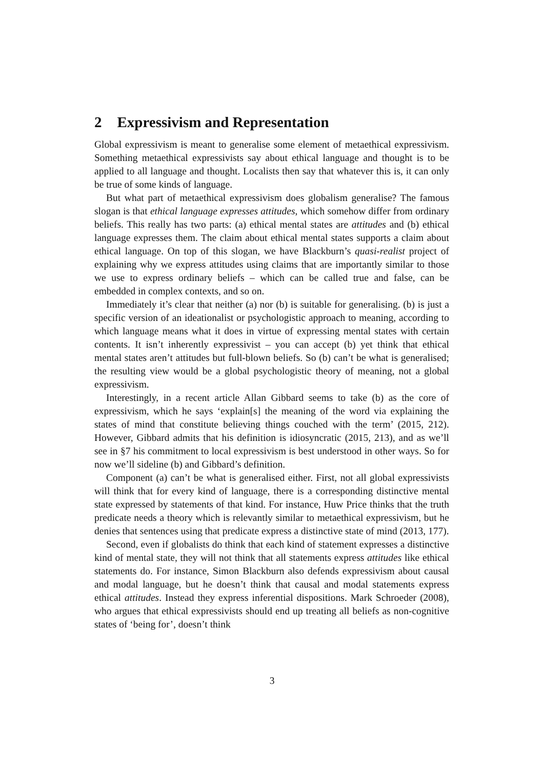2 Expressivism and Representation
Global expressivism is meant to generalise some element of metaethical expressivism. Something metaethical expressivists say about ethical language and thought is to be applied to all language and thought. Localists then say that whatever this is, it can only be true of some kinds of language.
But what part of metaethical expressivism does globalism generalise? The famous slogan is that ethical language expresses attitudes, which somehow differ from ordinary beliefs. This really has two parts: (a) ethical mental states are attitudes and (b) ethical language expresses them. The claim about ethical mental states supports a claim about ethical language. On top of this slogan, we have Blackburn’s quasi-realist project of explaining why we express attitudes using claims that are importantly similar to those we use to express ordinary beliefs – which can be called true and false, can be embedded in complex contexts, and so on.
Immediately it’s clear that neither (a) nor (b) is suitable for generalising. (b) is just a specific version of an ideationalist or psychologistic approach to meaning, according to which language means what it does in virtue of expressing mental states with certain contents. It isn’t inherently expressivist – you can accept (b) yet think that ethical mental states aren’t attitudes but full-blown beliefs. So (b) can’t be what is generalised; the resulting view would be a global psychologistic theory of meaning, not a global expressivism.
Interestingly, in a recent article Allan Gibbard seems to take (b) as the core of expressivism, which he says ‘explain[s] the meaning of the word via explaining the states of mind that constitute believing things couched with the term’ (2015, 212). However, Gibbard admits that his definition is idiosyncratic (2015, 213), and as we’ll see in §7 his commitment to local expressivism is best understood in other ways. So for now we’ll sideline (b) and Gibbard’s definition.
Component (a) can’t be what is generalised either. First, not all global expressivists will think that for every kind of language, there is a corresponding distinctive mental state expressed by statements of that kind. For instance, Huw Price thinks that the truth predicate needs a theory which is relevantly similar to metaethical expressivism, but he denies that sentences using that predicate express a distinctive state of mind (2013, 177).
Second, even if globalists do think that each kind of statement expresses a distinctive kind of mental state, they will not think that all statements express attitudes like ethical statements do. For instance, Simon Blackburn also defends expressivism about causal and modal language, but he doesn’t think that causal and modal statements express ethical attitudes. Instead they express inferential dispositions. Mark Schroeder (2008), who argues that ethical expressivists should end up treating all beliefs as non-cognitive states of ‘being for’, doesn’t think
3